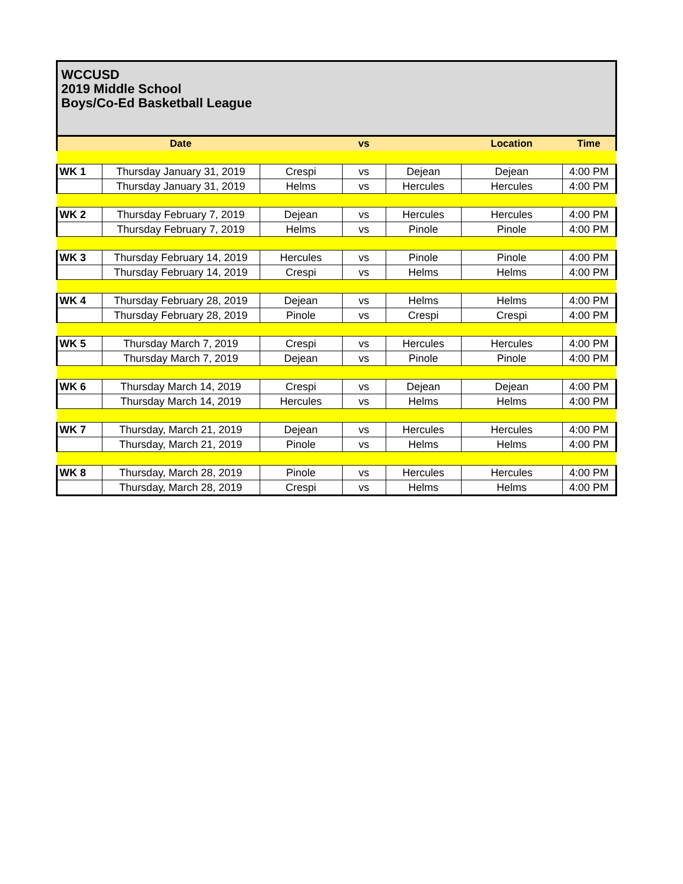WCCUSD
2019 Middle School
Boys/Co-Ed Basketball League
| | Date | | vs | | Location | Time |
| --- | --- | --- | --- | --- | --- | --- |
| WK 1 | Thursday January 31, 2019 | Crespi | vs | Dejean | Dejean | 4:00 PM |
| | Thursday January 31, 2019 | Helms | vs | Hercules | Hercules | 4:00 PM |
| WK 2 | Thursday February 7, 2019 | Dejean | vs | Hercules | Hercules | 4:00 PM |
| | Thursday February 7, 2019 | Helms | vs | Pinole | Pinole | 4:00 PM |
| WK 3 | Thursday February 14, 2019 | Hercules | vs | Pinole | Pinole | 4:00 PM |
| | Thursday February 14, 2019 | Crespi | vs | Helms | Helms | 4:00 PM |
| WK 4 | Thursday February 28, 2019 | Dejean | vs | Helms | Helms | 4:00 PM |
| | Thursday February 28, 2019 | Pinole | vs | Crespi | Crespi | 4:00 PM |
| WK 5 | Thursday March 7, 2019 | Crespi | vs | Hercules | Hercules | 4:00 PM |
| | Thursday March 7, 2019 | Dejean | vs | Pinole | Pinole | 4:00 PM |
| WK 6 | Thursday March 14, 2019 | Crespi | vs | Dejean | Dejean | 4:00 PM |
| | Thursday March 14, 2019 | Hercules | vs | Helms | Helms | 4:00 PM |
| WK 7 | Thursday, March 21, 2019 | Dejean | vs | Hercules | Hercules | 4:00 PM |
| | Thursday, March 21, 2019 | Pinole | vs | Helms | Helms | 4:00 PM |
| WK 8 | Thursday, March 28, 2019 | Pinole | vs | Hercules | Hercules | 4:00 PM |
| | Thursday, March 28, 2019 | Crespi | vs | Helms | Helms | 4:00 PM |